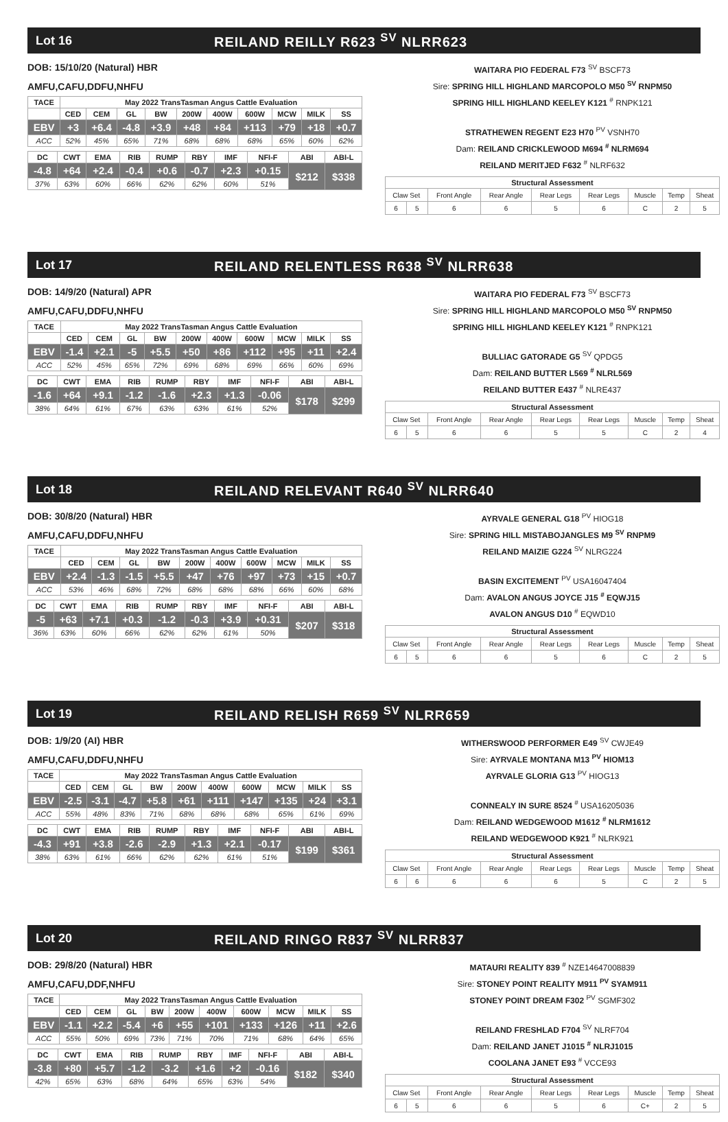Lot 16 REILAND REILLY R623 <sup>SV</sup> NLRR623
DOB: 15/10/20 (Natural) HBR
AMFU,CAFU,DDFU,NHFU
| TACE | May 2022 TransTasman Angus Cattle Evaluation | | | | | | | | | |
| --- | --- | --- | --- | --- | --- | --- | --- | --- | --- | --- |
| | CED | CEM | GL | BW | 200W | 400W | 600W | MCW | MILK | SS |
| EBV | +3 | +6.4 | -4.8 | +3.9 | +48 | +84 | +113 | +79 | +18 | +0.7 |
| ACC | 52% | 45% | 65% | 71% | 68% | 68% | 68% | 65% | 60% | 62% |
| DC | CWT | EMA | RIB | RUMP | RBY | IMF | NFI-F | ABI | ABI-L |
| --- | --- | --- | --- | --- | --- | --- | --- | --- | --- |
| -4.8 | +64 | +2.4 | -0.4 | +0.6 | -0.7 | +2.3 | +0.15 | $212 | $338 |
| 37% | 63% | 60% | 66% | 62% | 62% | 60% | 51% | | |
WAITARA PIO FEDERAL F73 <sup>SV</sup> BSCF73
Sire: SPRING HILL HIGHLAND MARCOPOLO M50 <sup>SV</sup> RNPM50
SPRING HILL HIGHLAND KEELEY K121 <sup>#</sup> RNPK121
STRATHEWEN REGENT E23 H70 <sup>PV</sup> VSNH70
Dam: REILAND CRICKLEWOOD M694 <sup>#</sup> NLRM694
REILAND MERITJED F632 <sup>#</sup> NLRF632
| Structural Assessment | | | | | | | | |
| --- | --- | --- | --- | --- | --- | --- | --- | --- |
| Claw Set | | Front Angle | Rear Angle | Rear Legs | Rear Legs | Muscle | Temp | Sheat |
| 6 | 5 | 6 | 6 | 5 | 6 | C | 2 | 5 |
Lot 17 REILAND RELENTLESS R638 <sup>SV</sup> NLRR638
DOB: 14/9/20 (Natural) APR
AMFU,CAFU,DDFU,NHFU
| TACE | May 2022 TransTasman Angus Cattle Evaluation | | | | | | | | | |
| --- | --- | --- | --- | --- | --- | --- | --- | --- | --- | --- |
| | CED | CEM | GL | BW | 200W | 400W | 600W | MCW | MILK | SS |
| EBV | -1.4 | +2.1 | -5 | +5.5 | +50 | +86 | +112 | +95 | +11 | +2.4 |
| ACC | 52% | 45% | 65% | 72% | 69% | 68% | 69% | 66% | 60% | 69% |
| DC | CWT | EMA | RIB | RUMP | RBY | IMF | NFI-F | ABI | ABI-L |
| --- | --- | --- | --- | --- | --- | --- | --- | --- | --- |
| -1.6 | +64 | +9.1 | -1.2 | -1.6 | +2.3 | +1.3 | -0.06 | $178 | $299 |
| 38% | 64% | 61% | 67% | 63% | 63% | 61% | 52% | | |
WAITARA PIO FEDERAL F73 <sup>SV</sup> BSCF73
Sire: SPRING HILL HIGHLAND MARCOPOLO M50 <sup>SV</sup> RNPM50
SPRING HILL HIGHLAND KEELEY K121 <sup>#</sup> RNPK121
BULLIAC GATORADE G5 <sup>SV</sup> QPDG5
Dam: REILAND BUTTER L569 <sup>#</sup> NLRL569
REILAND BUTTER E437 <sup>#</sup> NLRE437
| Structural Assessment | | | | | | | | |
| --- | --- | --- | --- | --- | --- | --- | --- | --- |
| Claw Set | | Front Angle | Rear Angle | Rear Legs | Rear Legs | Muscle | Temp | Sheat |
| 6 | 5 | 6 | 6 | 5 | 5 | C | 2 | 4 |
Lot 18 REILAND RELEVANT R640 <sup>SV</sup> NLRR640
DOB: 30/8/20 (Natural) HBR
AMFU,CAFU,DDFU,NHFU
| TACE | May 2022 TransTasman Angus Cattle Evaluation | | | | | | | | | |
| --- | --- | --- | --- | --- | --- | --- | --- | --- | --- | --- |
| | CED | CEM | GL | BW | 200W | 400W | 600W | MCW | MILK | SS |
| EBV | +2.4 | -1.3 | -1.5 | +5.5 | +47 | +76 | +97 | +73 | +15 | +0.7 |
| ACC | 53% | 46% | 68% | 72% | 68% | 68% | 68% | 66% | 60% | 68% |
| DC | CWT | EMA | RIB | RUMP | RBY | IMF | NFI-F | ABI | ABI-L |
| --- | --- | --- | --- | --- | --- | --- | --- | --- | --- |
| -5 | +63 | +7.1 | +0.3 | -1.2 | -0.3 | +3.9 | +0.31 | $207 | $318 |
| 36% | 63% | 60% | 66% | 62% | 62% | 61% | 50% | | |
AYRVALE GENERAL G18 <sup>PV</sup> HIOG18
Sire: SPRING HILL MISTABOJANGLES M9 <sup>SV</sup> RNPM9
REILAND MAIZIE G224 <sup>SV</sup> NLRG224
BASIN EXCITEMENT <sup>PV</sup> USA16047404
Dam: AVALON ANGUS JOYCE J15 <sup>#</sup> EQWJ15
AVALON ANGUS D10 <sup>#</sup> EQWD10
| Structural Assessment | | | | | | | | |
| --- | --- | --- | --- | --- | --- | --- | --- | --- |
| Claw Set | | Front Angle | Rear Angle | Rear Legs | Rear Legs | Muscle | Temp | Sheat |
| 6 | 5 | 6 | 6 | 5 | 6 | C | 2 | 5 |
Lot 19 REILAND RELISH R659 <sup>SV</sup> NLRR659
DOB: 1/9/20 (AI) HBR
AMFU,CAFU,DDFU,NHFU
| TACE | May 2022 TransTasman Angus Cattle Evaluation | | | | | | | | | |
| --- | --- | --- | --- | --- | --- | --- | --- | --- | --- | --- |
| | CED | CEM | GL | BW | 200W | 400W | 600W | MCW | MILK | SS |
| EBV | -2.5 | -3.1 | -4.7 | +5.8 | +61 | +111 | +147 | +135 | +24 | +3.1 |
| ACC | 55% | 48% | 83% | 71% | 68% | 68% | 68% | 65% | 61% | 69% |
| DC | CWT | EMA | RIB | RUMP | RBY | IMF | NFI-F | ABI | ABI-L |
| --- | --- | --- | --- | --- | --- | --- | --- | --- | --- |
| -4.3 | +91 | +3.8 | -2.6 | -2.9 | +1.3 | +2.1 | -0.17 | $199 | $361 |
| 38% | 63% | 61% | 66% | 62% | 62% | 61% | 51% | | |
WITHERSWOOD PERFORMER E49 <sup>SV</sup> CWJE49
Sire: AYRVALE MONTANA M13 <sup>PV</sup> HIOM13
AYRVALE GLORIA G13 <sup>PV</sup> HIOG13
CONNEALY IN SURE 8524 <sup>#</sup> USA16205036
Dam: REILAND WEDGEWOOD M1612 <sup>#</sup> NLRM1612
REILAND WEDGEWOOD K921 <sup>#</sup> NLRK921
| Structural Assessment | | | | | | | | |
| --- | --- | --- | --- | --- | --- | --- | --- | --- |
| Claw Set | | Front Angle | Rear Angle | Rear Legs | Rear Legs | Muscle | Temp | Sheat |
| 6 | 6 | 6 | 6 | 6 | 5 | C | 2 | 5 |
Lot 20 REILAND RINGO R837 <sup>SV</sup> NLRR837
DOB: 29/8/20 (Natural) HBR
AMFU,CAFU,DDF,NHFU
| TACE | May 2022 TransTasman Angus Cattle Evaluation | | | | | | | | | |
| --- | --- | --- | --- | --- | --- | --- | --- | --- | --- | --- |
| | CED | CEM | GL | BW | 200W | 400W | 600W | MCW | MILK | SS |
| EBV | -1.1 | +2.2 | -5.4 | +6 | +55 | +101 | +133 | +126 | +11 | +2.6 |
| ACC | 55% | 50% | 69% | 73% | 71% | 70% | 71% | 68% | 64% | 65% |
| DC | CWT | EMA | RIB | RUMP | RBY | IMF | NFI-F | ABI | ABI-L |
| --- | --- | --- | --- | --- | --- | --- | --- | --- | --- |
| -3.8 | +80 | +5.7 | -1.2 | -3.2 | +1.6 | +2 | -0.16 | $182 | $340 |
| 42% | 65% | 63% | 68% | 64% | 65% | 63% | 54% | | |
MATAURI REALITY 839 <sup>#</sup> NZE14647008839
Sire: STONEY POINT REALITY M911 <sup>PV</sup> SYAM911
STONEY POINT DREAM F302 <sup>PV</sup> SGMF302
REILAND FRESHLAD F704 <sup>SV</sup> NLRF704
Dam: REILAND JANET J1015 <sup>#</sup> NLRJ1015
COOLANA JANET E93 <sup>#</sup> VCCE93
| Structural Assessment | | | | | | | | |
| --- | --- | --- | --- | --- | --- | --- | --- | --- |
| Claw Set | | Front Angle | Rear Angle | Rear Legs | Rear Legs | Muscle | Temp | Sheat |
| 6 | 5 | 6 | 6 | 5 | 6 | C+ | 2 | 5 |